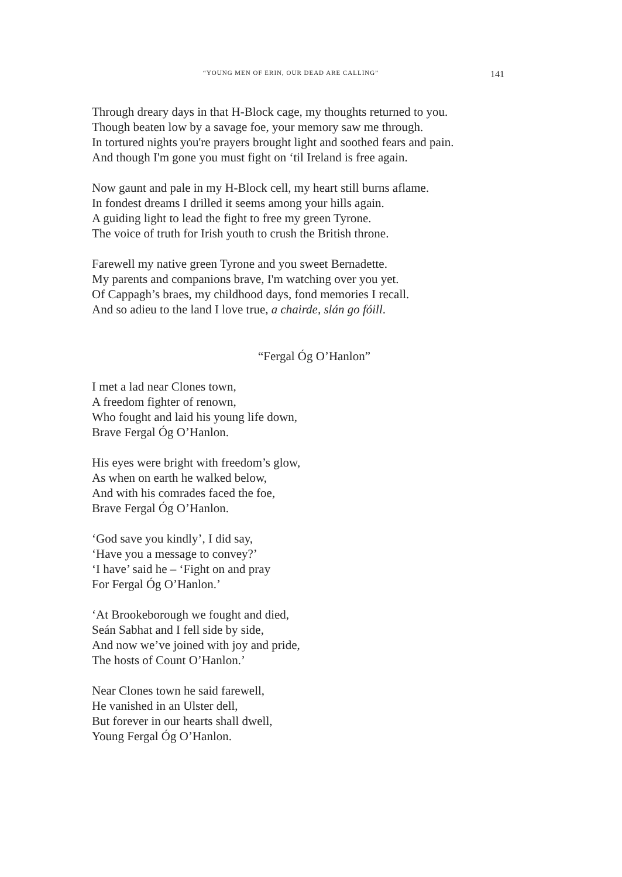“YOUNG MEN OF ERIN, OUR DEAD ARE CALLING” 141
Through dreary days in that H-Block cage, my thoughts returned to you.
Though beaten low by a savage foe, your memory saw me through.
In tortured nights you're prayers brought light and soothed fears and pain.
And though I'm gone you must fight on ‘til Ireland is free again.
Now gaunt and pale in my H-Block cell, my heart still burns aflame.
In fondest dreams I drilled it seems among your hills again.
A guiding light to lead the fight to free my green Tyrone.
The voice of truth for Irish youth to crush the British throne.
Farewell my native green Tyrone and you sweet Bernadette.
My parents and companions brave, I'm watching over you yet.
Of Cappagh’s braes, my childhood days, fond memories I recall.
And so adieu to the land I love true, a chairde, slán go fóill.
“Fergal Óg O’Hanlon”
I met a lad near Clones town,
A freedom fighter of renown,
Who fought and laid his young life down,
Brave Fergal Óg O’Hanlon.
His eyes were bright with freedom’s glow,
As when on earth he walked below,
And with his comrades faced the foe,
Brave Fergal Óg O’Hanlon.
‘God save you kindly’, I did say,
‘Have you a message to convey?’
‘I have’ said he – ‘Fight on and pray
For Fergal Óg O’Hanlon.’
‘At Brookeborough we fought and died,
Seán Sabhat and I fell side by side,
And now we’ve joined with joy and pride,
The hosts of Count O’Hanlon.’
Near Clones town he said farewell,
He vanished in an Ulster dell,
But forever in our hearts shall dwell,
Young Fergal Óg O’Hanlon.